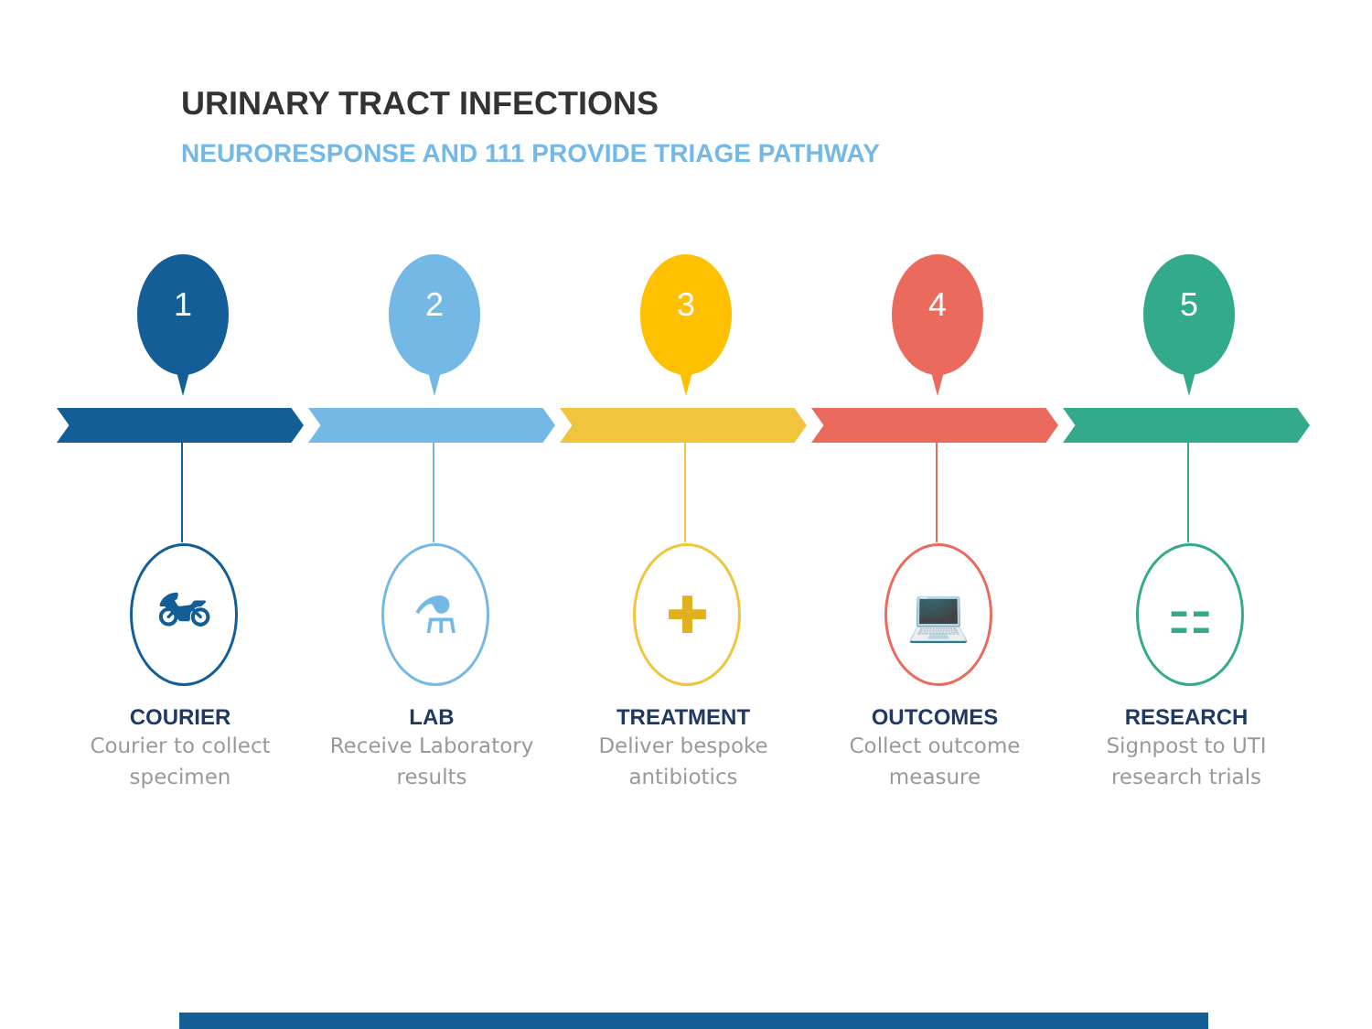URINARY TRACT INFECTIONS
NEURORESPONSE AND 111 PROVIDE TRIAGE PATHWAY
1
🏍
COURIER
Courier to collect specimen
2
⚗
LAB
Receive Laboratory results
3
✚
TREATMENT
Deliver bespoke antibiotics
4
💻
OUTCOMES
Collect outcome measure
5
⚏
RESEARCH
Signpost to UTI research trials